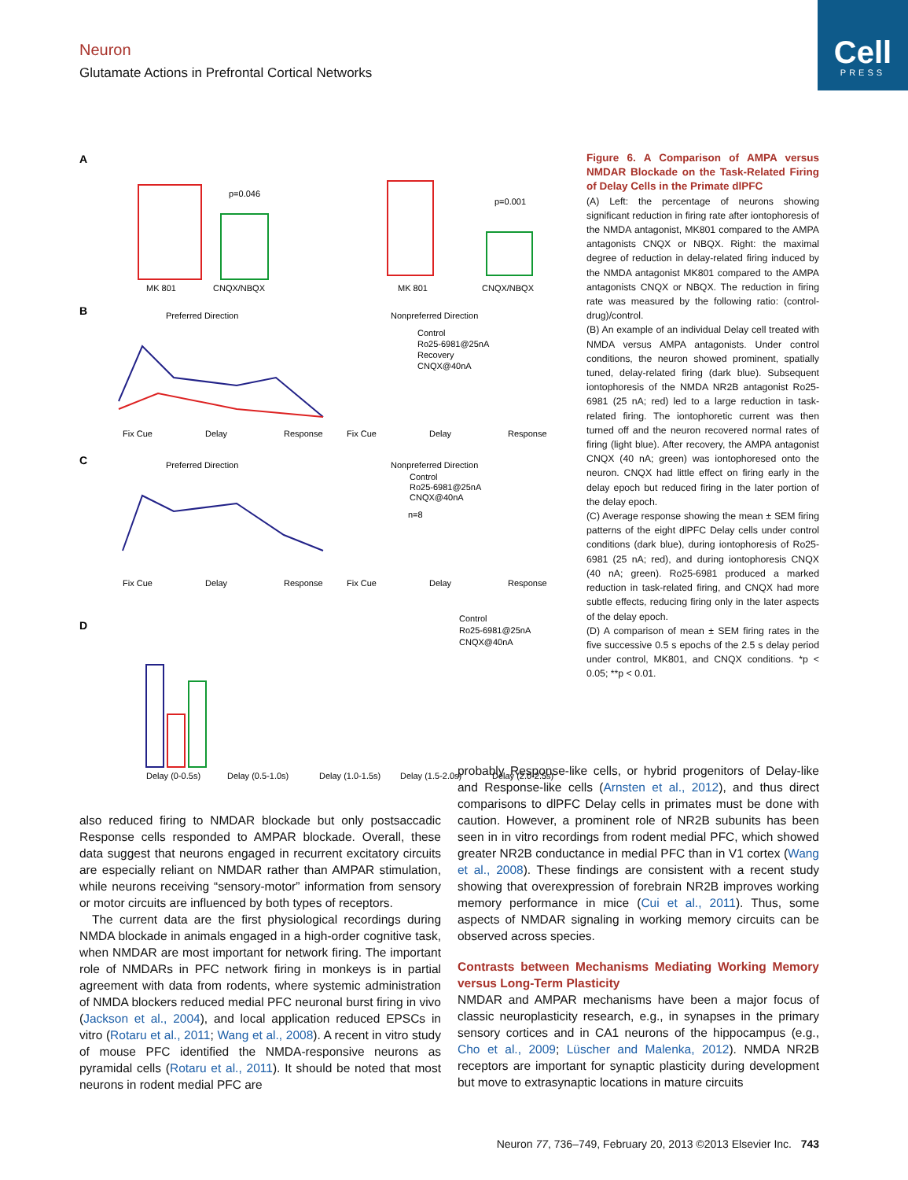Cell
PRESS
Neuron
Glutamate Actions in Prefrontal Cortical Networks
A
MK 801
CNQX/NBQX
p=0.046
MK 801
CNQX/NBQX
p=0.001
B
Preferred Direction
Nonpreferred Direction
Control
Ro25-6981@25nA
Recovery
CNQX@40nA
Fix Cue
Delay
Response
Fix Cue
Delay
Response
C
Preferred Direction
Nonpreferred Direction
Control
Ro25-6981@25nA
CNQX@40nA
n=8
Fix Cue
Delay
Response
Fix Cue
Delay
Response
D
Control
Ro25-6981@25nA
CNQX@40nA
Delay (0-0.5s)
Delay (0.5-1.0s)
Delay (1.0-1.5s)
Delay (1.5-2.0s)
Delay (2.0-2.5s)
Figure 6. A Comparison of AMPA versus NMDAR Blockade on the Task-Related Firing of Delay Cells in the Primate dlPFC
(A) Left: the percentage of neurons showing significant reduction in firing rate after iontophoresis of the NMDA antagonist, MK801 compared to the AMPA antagonists CNQX or NBQX. Right: the maximal degree of reduction in delay-related firing induced by the NMDA antagonist MK801 compared to the AMPA antagonists CNQX or NBQX. The reduction in firing rate was measured by the following ratio: (control-drug)/control.
(B) An example of an individual Delay cell treated with NMDA versus AMPA antagonists. Under control conditions, the neuron showed prominent, spatially tuned, delay-related firing (dark blue). Subsequent iontophoresis of the NMDA NR2B antagonist Ro25-6981 (25 nA; red) led to a large reduction in task-related firing. The iontophoretic current was then turned off and the neuron recovered normal rates of firing (light blue). After recovery, the AMPA antagonist CNQX (40 nA; green) was iontophoresed onto the neuron. CNQX had little effect on firing early in the delay epoch but reduced firing in the later portion of the delay epoch.
(C) Average response showing the mean ± SEM firing patterns of the eight dlPFC Delay cells under control conditions (dark blue), during iontophoresis of Ro25-6981 (25 nA; red), and during iontophoresis CNQX (40 nA; green). Ro25-6981 produced a marked reduction in task-related firing, and CNQX had more subtle effects, reducing firing only in the later aspects of the delay epoch.
(D) A comparison of mean ± SEM firing rates in the five successive 0.5 s epochs of the 2.5 s delay period under control, MK801, and CNQX conditions. *p < 0.05; **p < 0.01.
probably Response-like cells, or hybrid progenitors of Delay-like and Response-like cells (Arnsten et al., 2012), and thus direct comparisons to dlPFC Delay cells in primates must be done with caution. However, a prominent role of NR2B subunits has been seen in in vitro recordings from rodent medial PFC, which showed greater NR2B conductance in medial PFC than in V1 cortex (Wang et al., 2008). These findings are consistent with a recent study showing that overexpression of forebrain NR2B improves working memory performance in mice (Cui et al., 2011). Thus, some aspects of NMDAR signaling in working memory circuits can be observed across species.
Contrasts between Mechanisms Mediating Working Memory versus Long-Term Plasticity
NMDAR and AMPAR mechanisms have been a major focus of classic neuroplasticity research, e.g., in synapses in the primary sensory cortices and in CA1 neurons of the hippocampus (e.g., Cho et al., 2009; Lüscher and Malenka, 2012). NMDA NR2B receptors are important for synaptic plasticity during development but move to extrasynaptic locations in mature circuits
also reduced firing to NMDAR blockade but only postsaccadic Response cells responded to AMPAR blockade. Overall, these data suggest that neurons engaged in recurrent excitatory circuits are especially reliant on NMDAR rather than AMPAR stimulation, while neurons receiving “sensory-motor” information from sensory or motor circuits are influenced by both types of receptors.
The current data are the first physiological recordings during NMDA blockade in animals engaged in a high-order cognitive task, when NMDAR are most important for network firing. The important role of NMDARs in PFC network firing in monkeys is in partial agreement with data from rodents, where systemic administration of NMDA blockers reduced medial PFC neuronal burst firing in vivo (Jackson et al., 2004), and local application reduced EPSCs in vitro (Rotaru et al., 2011; Wang et al., 2008). A recent in vitro study of mouse PFC identified the NMDA-responsive neurons as pyramidal cells (Rotaru et al., 2011). It should be noted that most neurons in rodent medial PFC are
Neuron 77, 736–749, February 20, 2013 ©2013 Elsevier Inc. 743